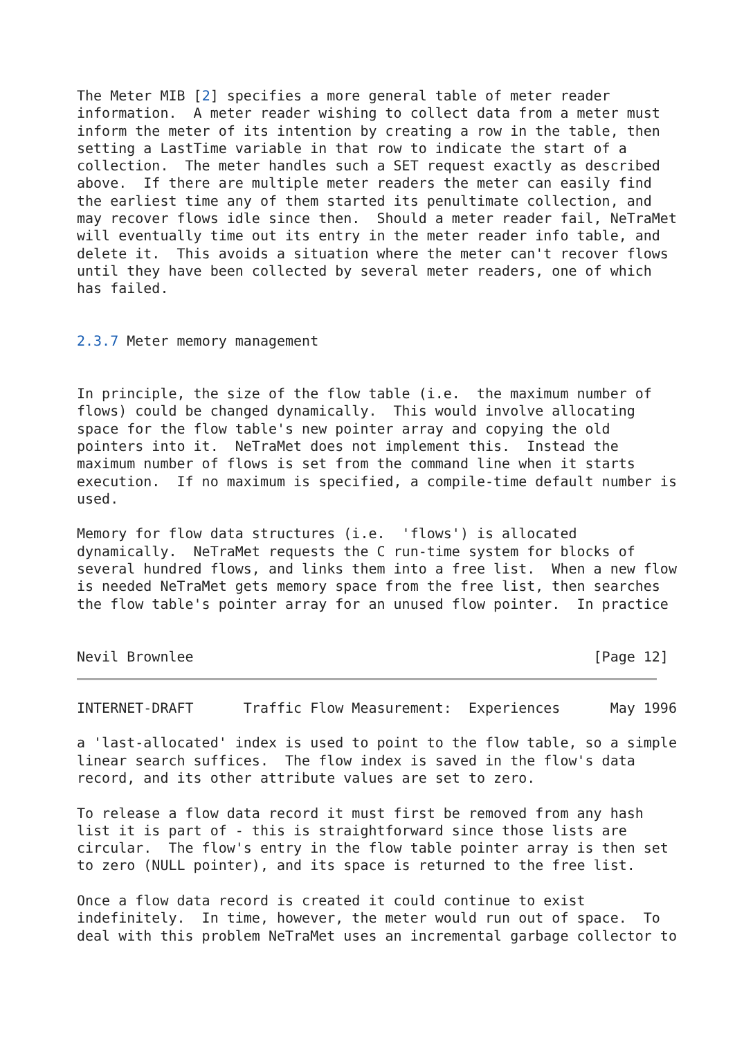The Meter MIB [2] specifies a more general table of meter reader
information.  A meter reader wishing to collect data from a meter must
inform the meter of its intention by creating a row in the table, then
setting a LastTime variable in that row to indicate the start of a
collection.  The meter handles such a SET request exactly as described
above.  If there are multiple meter readers the meter can easily find
the earliest time any of them started its penultimate collection, and
may recover flows idle since then.  Should a meter reader fail, NeTraMet
will eventually time out its entry in the meter reader info table, and
delete it.  This avoids a situation where the meter can't recover flows
until they have been collected by several meter readers, one of which
has failed.


2.3.7 Meter memory management


In principle, the size of the flow table (i.e.  the maximum number of
flows) could be changed dynamically.  This would involve allocating
space for the flow table's new pointer array and copying the old
pointers into it.  NeTraMet does not implement this.  Instead the
maximum number of flows is set from the command line when it starts
execution.  If no maximum is specified, a compile-time default number is
used.

Memory for flow data structures (i.e.  'flows') is allocated
dynamically.  NeTraMet requests the C run-time system for blocks of
several hundred flows, and links them into a free list.  When a new flow
is needed NeTraMet gets memory space from the free list, then searches
the flow table's pointer array for an unused flow pointer.  In practice


Nevil Brownlee                                                [Page 12]
INTERNET-DRAFT      Traffic Flow Measurement:  Experiences      May 1996

a 'last-allocated' index is used to point to the flow table, so a simple
linear search suffices.  The flow index is saved in the flow's data
record, and its other attribute values are set to zero.

To release a flow data record it must first be removed from any hash
list it is part of - this is straightforward since those lists are
circular.  The flow's entry in the flow table pointer array is then set
to zero (NULL pointer), and its space is returned to the free list.

Once a flow data record is created it could continue to exist
indefinitely.  In time, however, the meter would run out of space.  To
deal with this problem NeTraMet uses an incremental garbage collector to